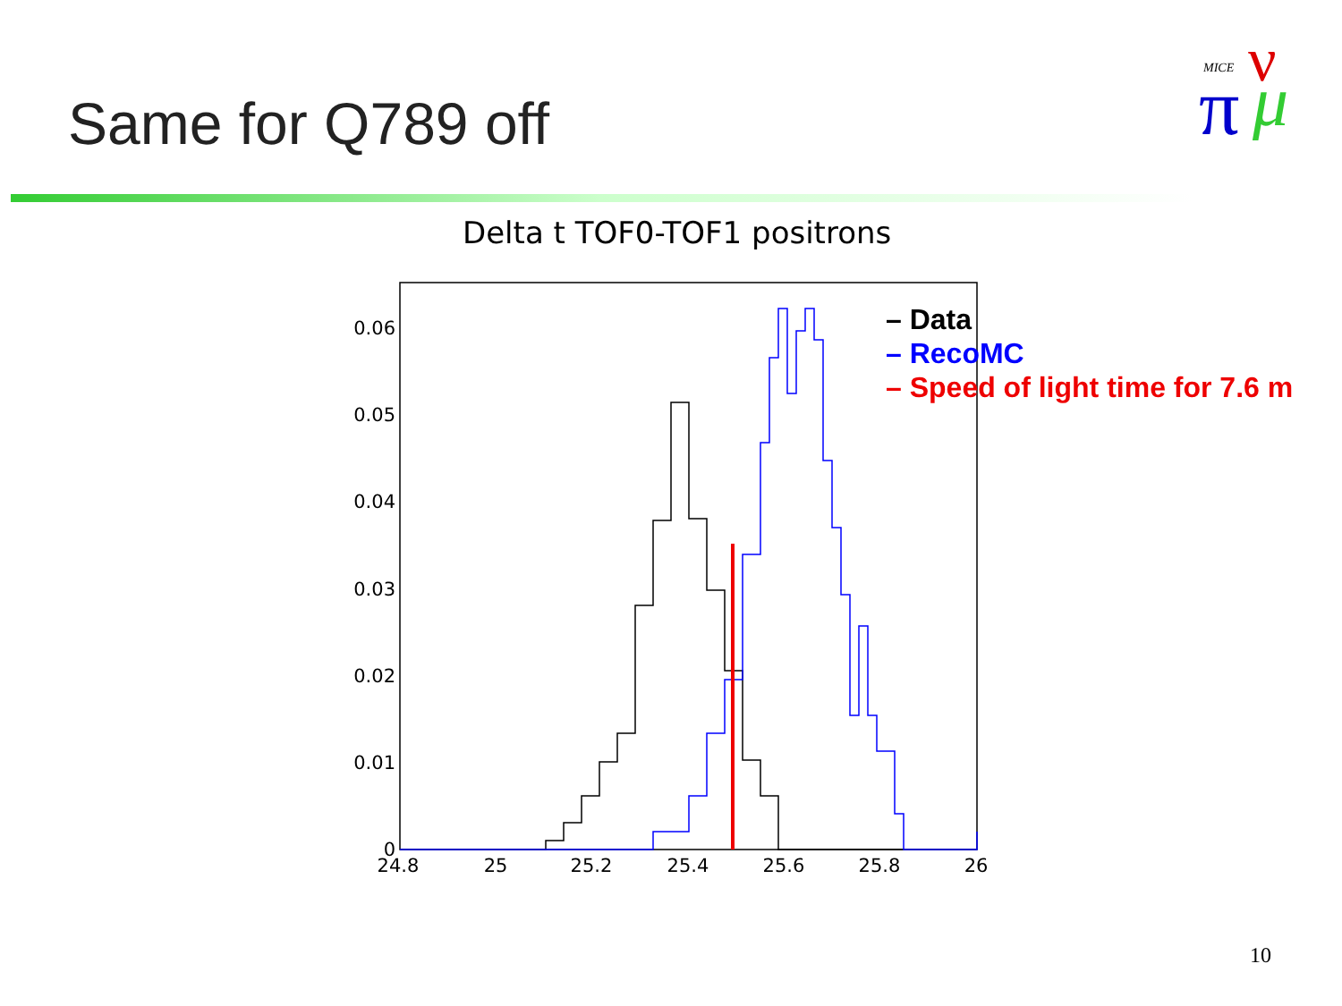Same for Q789 off
MICE
π
ν
μ
Delta t TOF0-TOF1 positrons
0.06
0.05
0.04
0.03
0.02
0.01
0
24.8
25
25.2
25.4
25.6
25.8
26
– Data
– RecoMC
– Speed of light time for 7.6 m
10